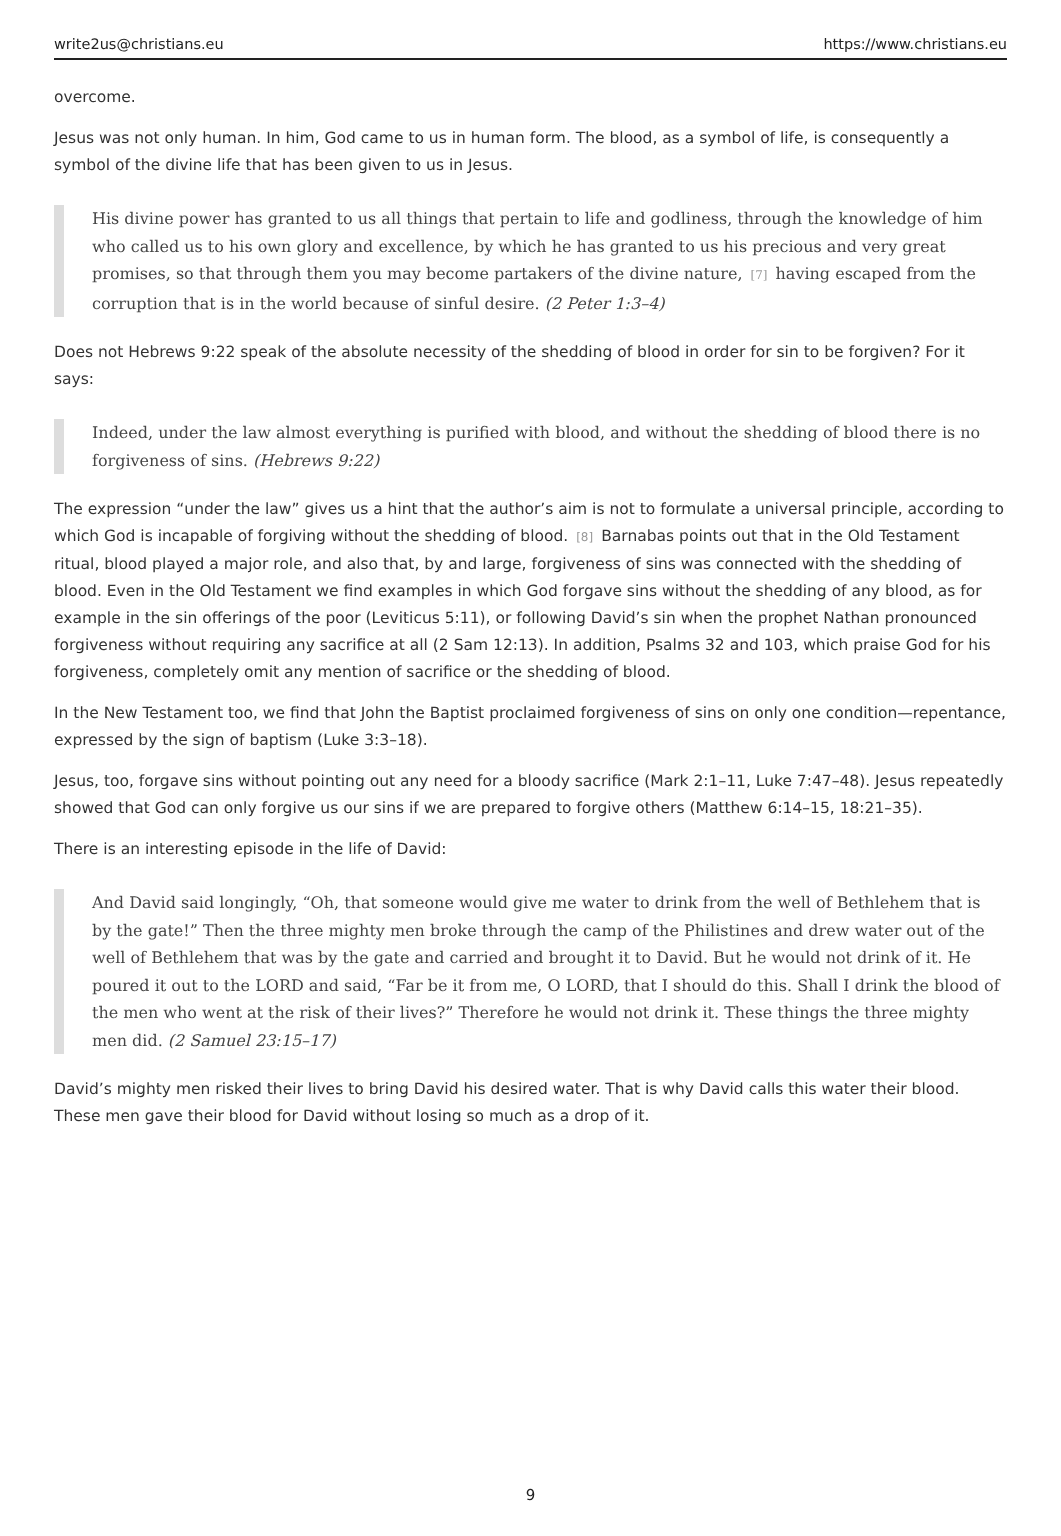write2us@christians.eu https://www.christians.eu
overcome.
Jesus was not only human. In him, God came to us in human form. The blood, as a symbol of life, is consequently a symbol of the divine life that has been given to us in Jesus.
His divine power has granted to us all things that pertain to life and godliness, through the knowledge of him who called us to his own glory and excellence, by which he has granted to us his precious and very great promises, so that through them you may become partakers of the divine nature,<sup>[7]</sup>having escaped from the corruption that is in the world because of sinful desire. (2 Peter 1:3–4)
Does not Hebrews 9:22 speak of the absolute necessity of the shedding of blood in order for sin to be forgiven? For it says:
Indeed, under the law almost everything is purified with blood, and without the shedding of blood there is no forgiveness of sins. (Hebrews 9:22)
The expression “under the law” gives us a hint that the author’s aim is not to formulate a universal principle, according to which God is incapable of forgiving without the shedding of blood.<sup>[8]</sup>Barnabas points out that in the Old Testament ritual, blood played a major role, and also that, by and large, forgiveness of sins was connected with the shedding of blood. Even in the Old Testament we find examples in which God forgave sins without the shedding of any blood, as for example in the sin offerings of the poor (Leviticus 5:11), or following David’s sin when the prophet Nathan pronounced forgiveness without requiring any sacrifice at all (2 Sam 12:13). In addition, Psalms 32 and 103, which praise God for his forgiveness, completely omit any mention of sacrifice or the shedding of blood.
In the New Testament too, we find that John the Baptist proclaimed forgiveness of sins on only one condition—repentance, expressed by the sign of baptism (Luke 3:3–18).
Jesus, too, forgave sins without pointing out any need for a bloody sacrifice (Mark 2:1–11, Luke 7:47–48). Jesus repeatedly showed that God can only forgive us our sins if we are prepared to forgive others (Matthew 6:14–15, 18:21–35).
There is an interesting episode in the life of David:
And David said longingly, “Oh, that someone would give me water to drink from the well of Bethlehem that is by the gate!” Then the three mighty men broke through the camp of the Philistines and drew water out of the well of Bethlehem that was by the gate and carried and brought it to David. But he would not drink of it. He poured it out to the LORD and said, “Far be it from me, O LORD, that I should do this. Shall I drink the blood of the men who went at the risk of their lives?” Therefore he would not drink it. These things the three mighty men did. (2 Samuel 23:15–17)
David’s mighty men risked their lives to bring David his desired water. That is why David calls this water their blood. These men gave their blood for David without losing so much as a drop of it.
9